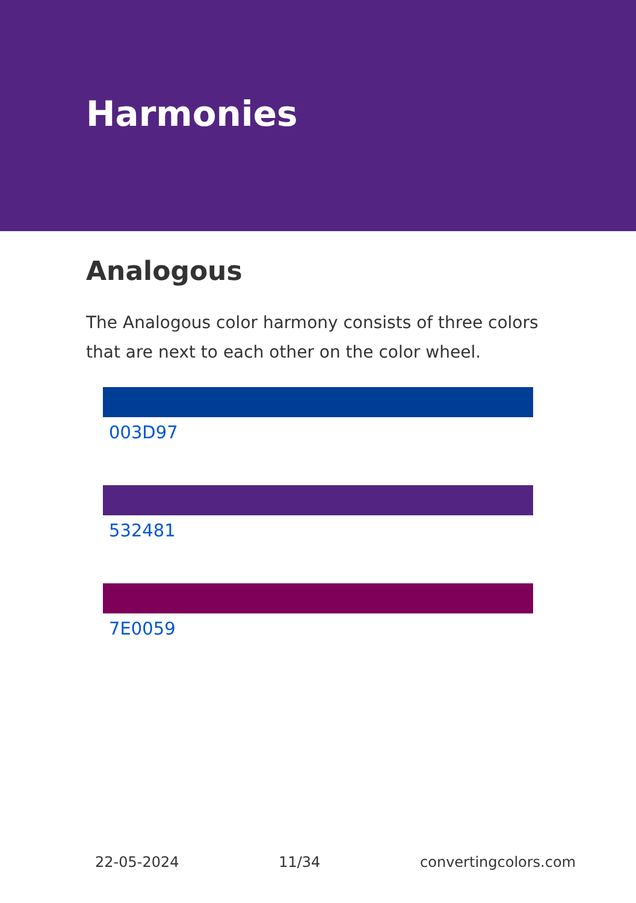Harmonies
Analogous
The Analogous color harmony consists of three colors that are next to each other on the color wheel.
003D97
532481
7E0059
22-05-2024 11/34 convertingcolors.com